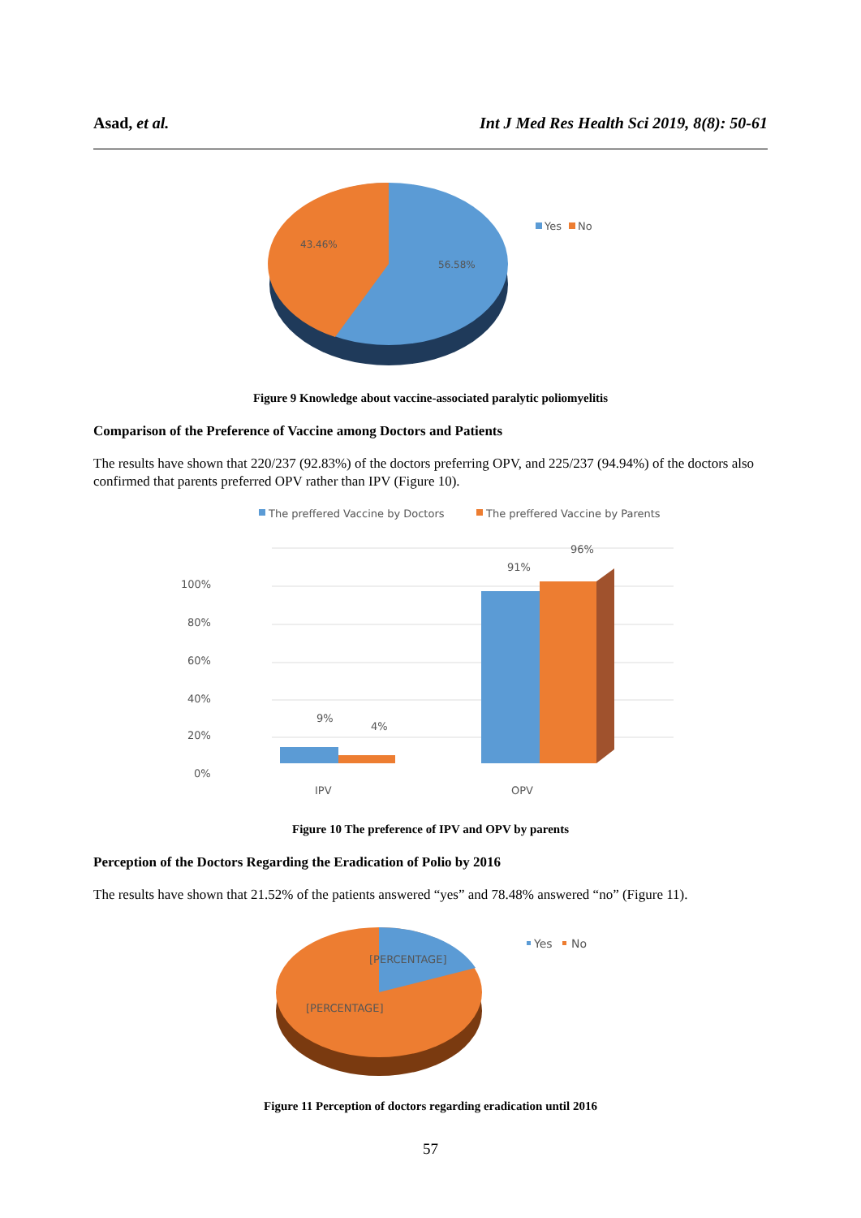Asad, et al. Int J Med Res Health Sci 2019, 8(8): 50-61
43.46%
56.58%
Yes
No
Figure 9 Knowledge about vaccine-associated paralytic poliomyelitis
Comparison of the Preference of Vaccine among Doctors and Patients
The results have shown that 220/237 (92.83%) of the doctors preferring OPV, and 225/237 (94.94%) of the doctors also confirmed that parents preferred OPV rather than IPV (Figure 10).
The preffered Vaccine by Doctors
The preffered Vaccine by Parents
100%
80%
60%
40%
20%
0%
9%
4%
91%
96%
IPV
OPV
Figure 10 The preference of IPV and OPV by parents
Perception of the Doctors Regarding the Eradication of Polio by 2016
The results have shown that 21.52% of the patients answered “yes” and 78.48% answered “no” (Figure 11).
[PERCENTAGE]
[PERCENTAGE]
Yes
No
Figure 11 Perception of doctors regarding eradication until 2016
57